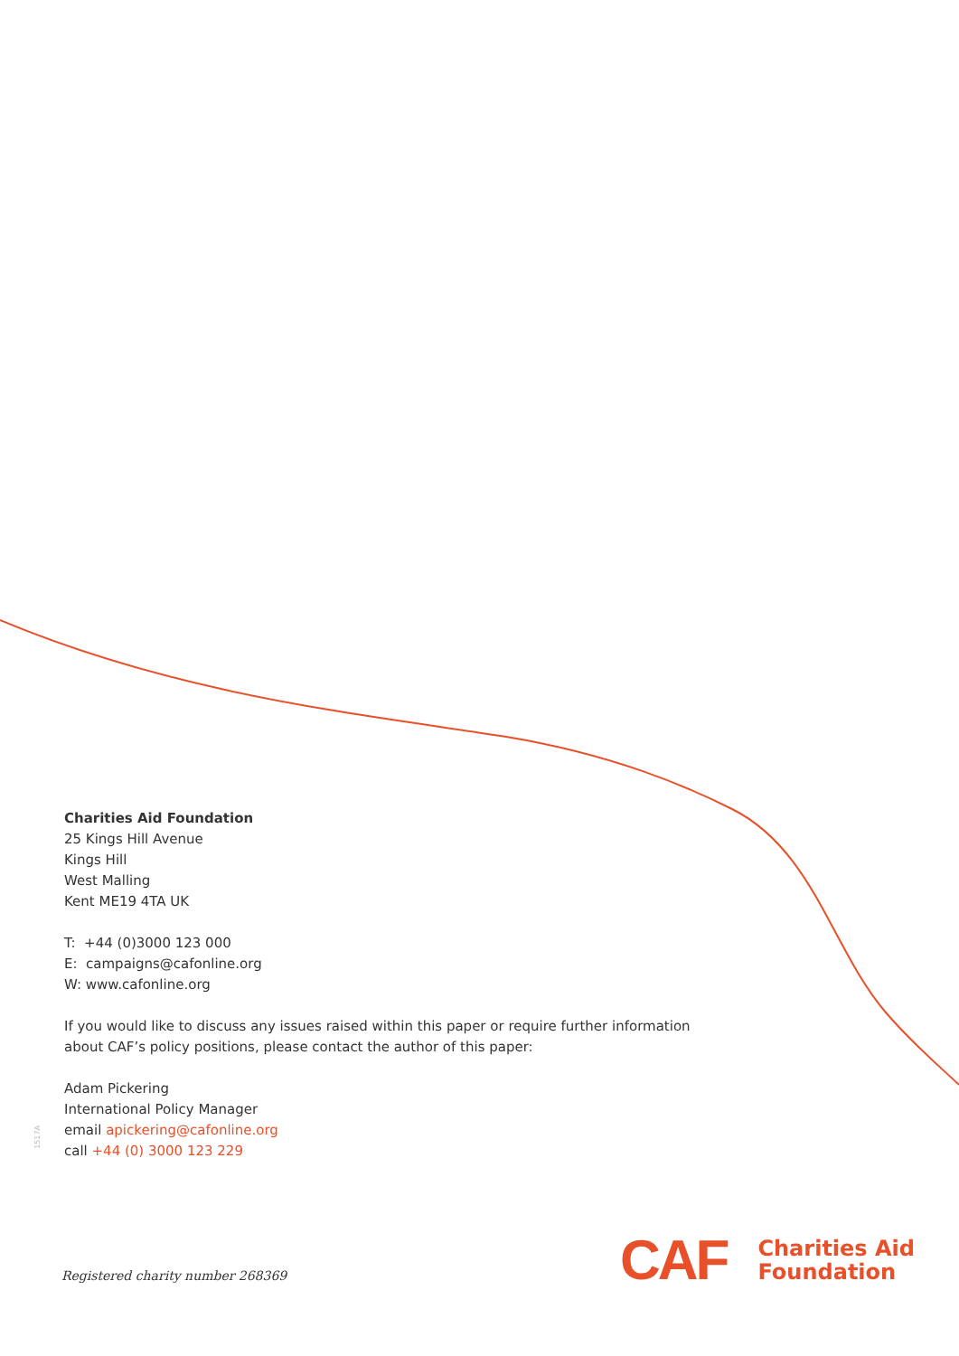Charities Aid Foundation
25 Kings Hill Avenue
Kings Hill
West Malling
Kent ME19 4TA UK
T: +44 (0)3000 123 000
E: campaigns@cafonline.org
W: www.cafonline.org
If you would like to discuss any issues raised within this paper or require further information about CAF’s policy positions, please contact the author of this paper:
Adam Pickering
International Policy Manager
email apickering@cafonline.org
call +44 (0) 3000 123 229
1517A
Registered charity number 268369
CAF
Charities Aid
Foundation